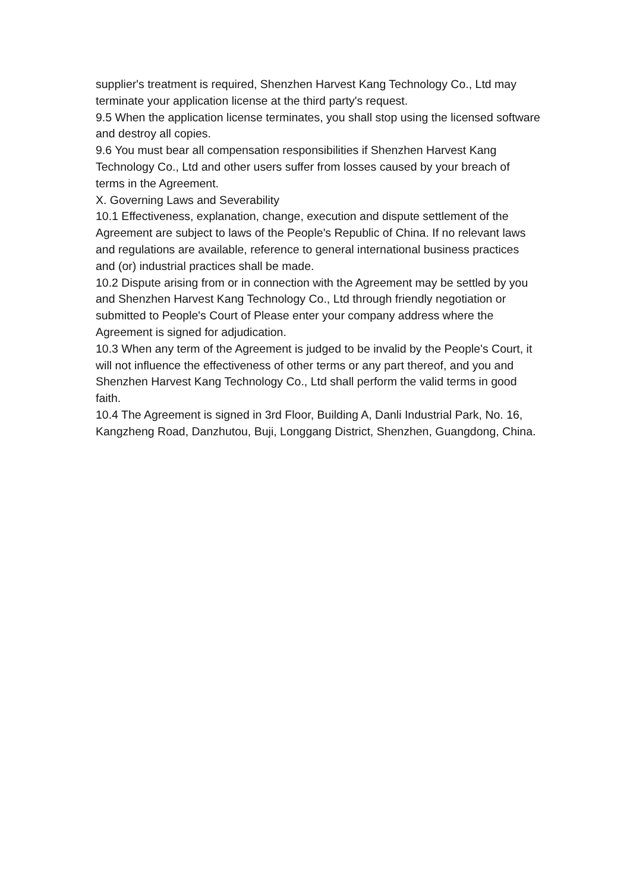supplier's treatment is required, Shenzhen Harvest Kang Technology Co., Ltd may terminate your application license at the third party's request.
9.5 When the application license terminates, you shall stop using the licensed software and destroy all copies.
9.6 You must bear all compensation responsibilities if Shenzhen Harvest Kang Technology Co., Ltd and other users suffer from losses caused by your breach of terms in the Agreement.
X. Governing Laws and Severability
10.1 Effectiveness, explanation, change, execution and dispute settlement of the Agreement are subject to laws of the People's Republic of China. If no relevant laws and regulations are available, reference to general international business practices and (or) industrial practices shall be made.
10.2 Dispute arising from or in connection with the Agreement may be settled by you and Shenzhen Harvest Kang Technology Co., Ltd through friendly negotiation or submitted to People's Court of Please enter your company address where the Agreement is signed for adjudication.
10.3 When any term of the Agreement is judged to be invalid by the People's Court, it will not influence the effectiveness of other terms or any part thereof, and you and Shenzhen Harvest Kang Technology Co., Ltd shall perform the valid terms in good faith.
10.4 The Agreement is signed in 3rd Floor, Building A, Danli Industrial Park, No. 16, Kangzheng Road, Danzhutou, Buji, Longgang District, Shenzhen, Guangdong, China.